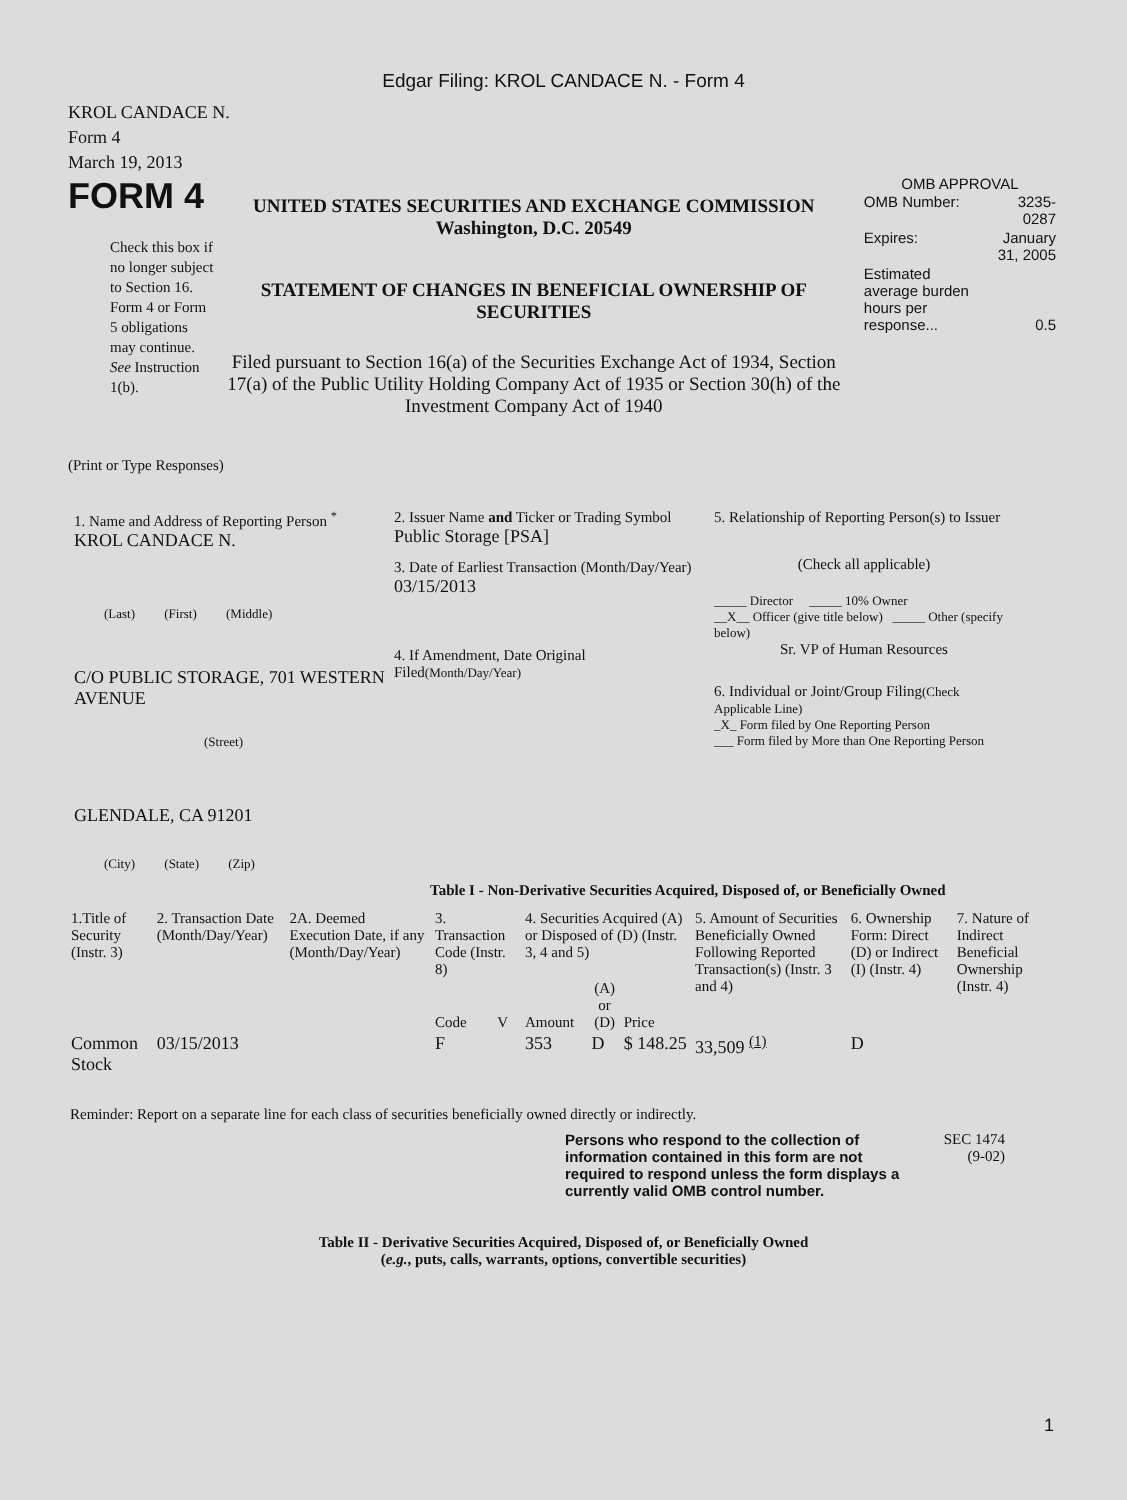Edgar Filing: KROL CANDACE N. - Form 4
KROL CANDACE N.
Form 4
March 19, 2013
FORM 4
Check this box if no longer subject to Section 16. Form 4 or Form 5 obligations may continue. See Instruction 1(b).
UNITED STATES SECURITIES AND EXCHANGE COMMISSION
Washington, D.C. 20549
STATEMENT OF CHANGES IN BENEFICIAL OWNERSHIP OF SECURITIES
Filed pursuant to Section 16(a) of the Securities Exchange Act of 1934, Section 17(a) of the Public Utility Holding Company Act of 1935 or Section 30(h) of the Investment Company Act of 1940
OMB APPROVAL
| OMB Number: | 3235-0287 |
| Expires: | January 31, 2005 |
| Estimated average burden hours per response... | 0.5 |
(Print or Type Responses)
1. Name and Address of Reporting Person <sup>*</sup>
KROL CANDACE N.
(Last) (First) (Middle)
C/O PUBLIC STORAGE, 701 WESTERN AVENUE
(Street)
GLENDALE, CA 91201
(City) (State) (Zip)
2. Issuer Name and Ticker or Trading Symbol
Public Storage [PSA]
3. Date of Earliest Transaction (Month/Day/Year)
03/15/2013
4. If Amendment, Date Original Filed(Month/Day/Year)
5. Relationship of Reporting Person(s) to Issuer
(Check all applicable)
_____ Director _____ 10% Owner
__X__ Officer (give title below) _____ Other (specify below)
Sr. VP of Human Resources
6. Individual or Joint/Group Filing(Check Applicable Line)
_X_ Form filed by One Reporting Person
___ Form filed by More than One Reporting Person
Table I - Non-Derivative Securities Acquired, Disposed of, or Beneficially Owned
| 1.Title of Security (Instr. 3) | 2. Transaction Date (Month/Day/Year) | 2A. Deemed Execution Date, if any (Month/Day/Year) | 3. Transaction Code (Instr. 8) | | 4. Securities Acquired (A) or Disposed of (D) (Instr. 3, 4 and 5) | | | 5. Amount of Securities Beneficially Owned Following Reported Transaction(s) (Instr. 3 and 4) | 6. Ownership Form: Direct (D) or Indirect (I) (Instr. 4) | 7. Nature of Indirect Beneficial Ownership (Instr. 4) |
| --- | --- | --- | --- | --- | --- | --- | --- | --- | --- | --- |
| | | | Code | V | Amount | (A) or (D) | Price | | | |
| Common Stock | 03/15/2013 | | F | | 353 | D | $ 148.25 | 33,509 <sup>(1)</sup> | D | |
Reminder: Report on a separate line for each class of securities beneficially owned directly or indirectly.
Persons who respond to the collection of information contained in this form are not required to respond unless the form displays a currently valid OMB control number.
SEC 1474
(9-02)
Table II - Derivative Securities Acquired, Disposed of, or Beneficially Owned
(e.g., puts, calls, warrants, options, convertible securities)
1